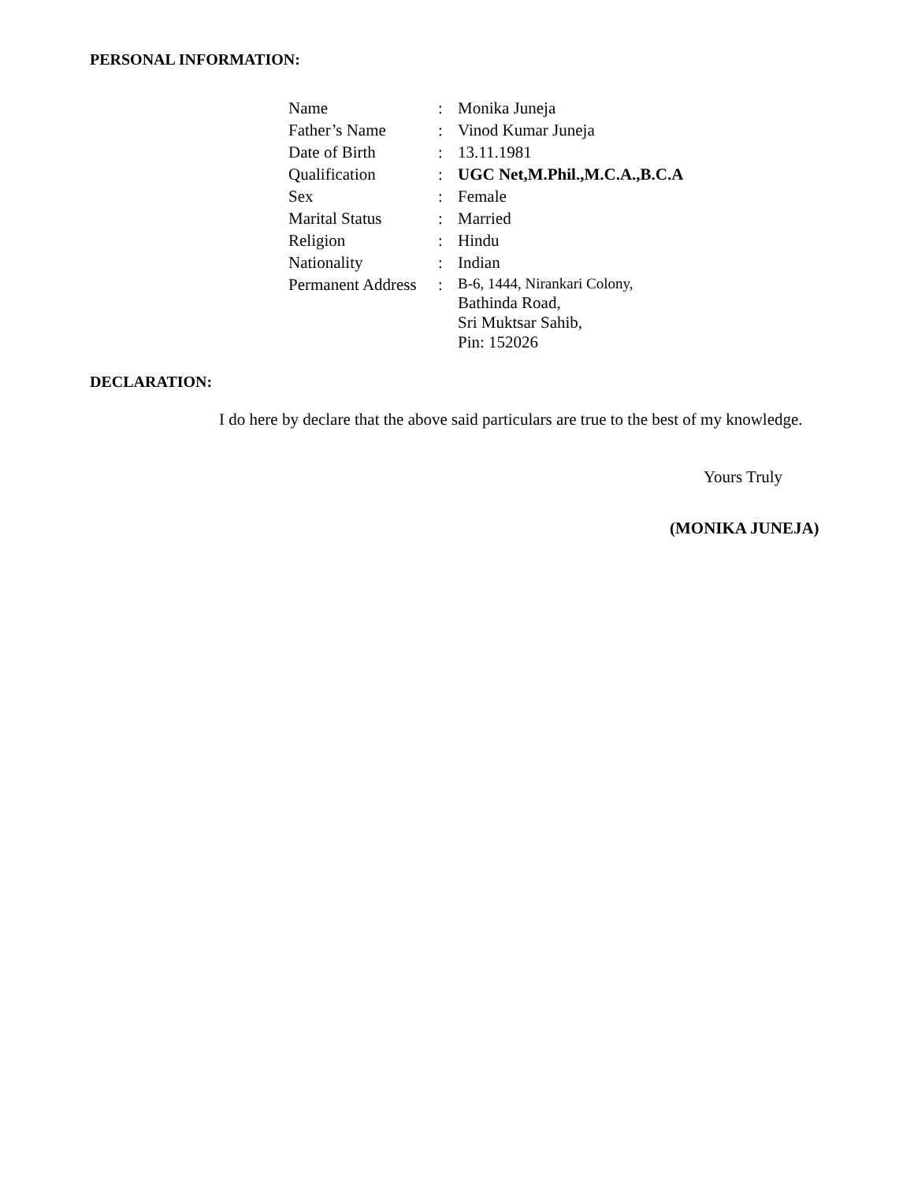PERSONAL INFORMATION:
| Name | : | Monika Juneja |
| Father’s Name | : | Vinod Kumar Juneja |
| Date of Birth | : | 13.11.1981 |
| Qualification | : | UGC Net,M.Phil.,M.C.A.,B.C.A |
| Sex | : | Female |
| Marital Status | : | Married |
| Religion | : | Hindu |
| Nationality | : | Indian |
| Permanent Address | : | B-6, 1444, Nirankari Colony, Bathinda Road, Sri Muktsar Sahib, Pin: 152026 |
DECLARATION:
I do here by declare that the above said particulars are true to the best of my knowledge.
Yours Truly
(MONIKA JUNEJA)